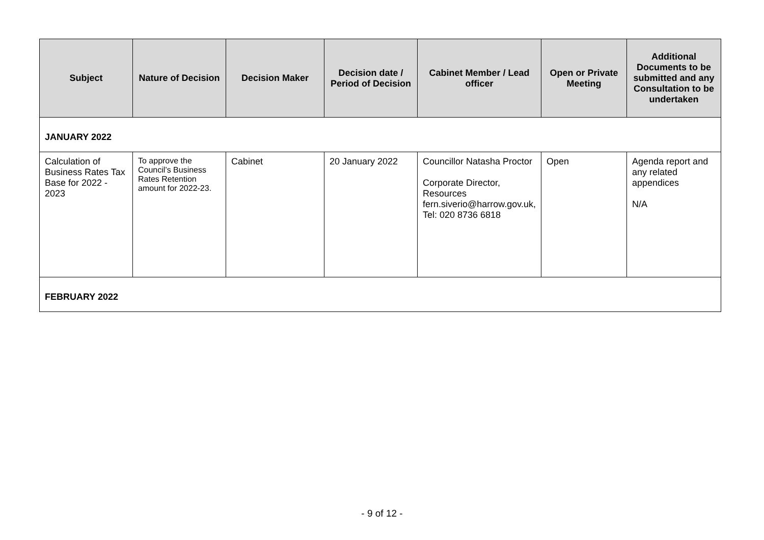| Subject | Nature of Decision | Decision Maker | Decision date / Period of Decision | Cabinet Member / Lead officer | Open or Private Meeting | Additional Documents to be submitted and any Consultation to be undertaken |
| --- | --- | --- | --- | --- | --- | --- |
| JANUARY 2022 | | | | | | |
| Calculation of Business Rates Tax Base for 2022 - 2023 | To approve the Council’s Business Rates Retention amount for 2022-23. | Cabinet | 20 January 2022 | Councillor Natasha Proctor Corporate Director, Resources fern.siverio@harrow.gov.uk, Tel: 020 8736 6818 | Open | Agenda report and any related appendices N/A |
| FEBRUARY 2022 | | | | | | |
- 9 of 12 -